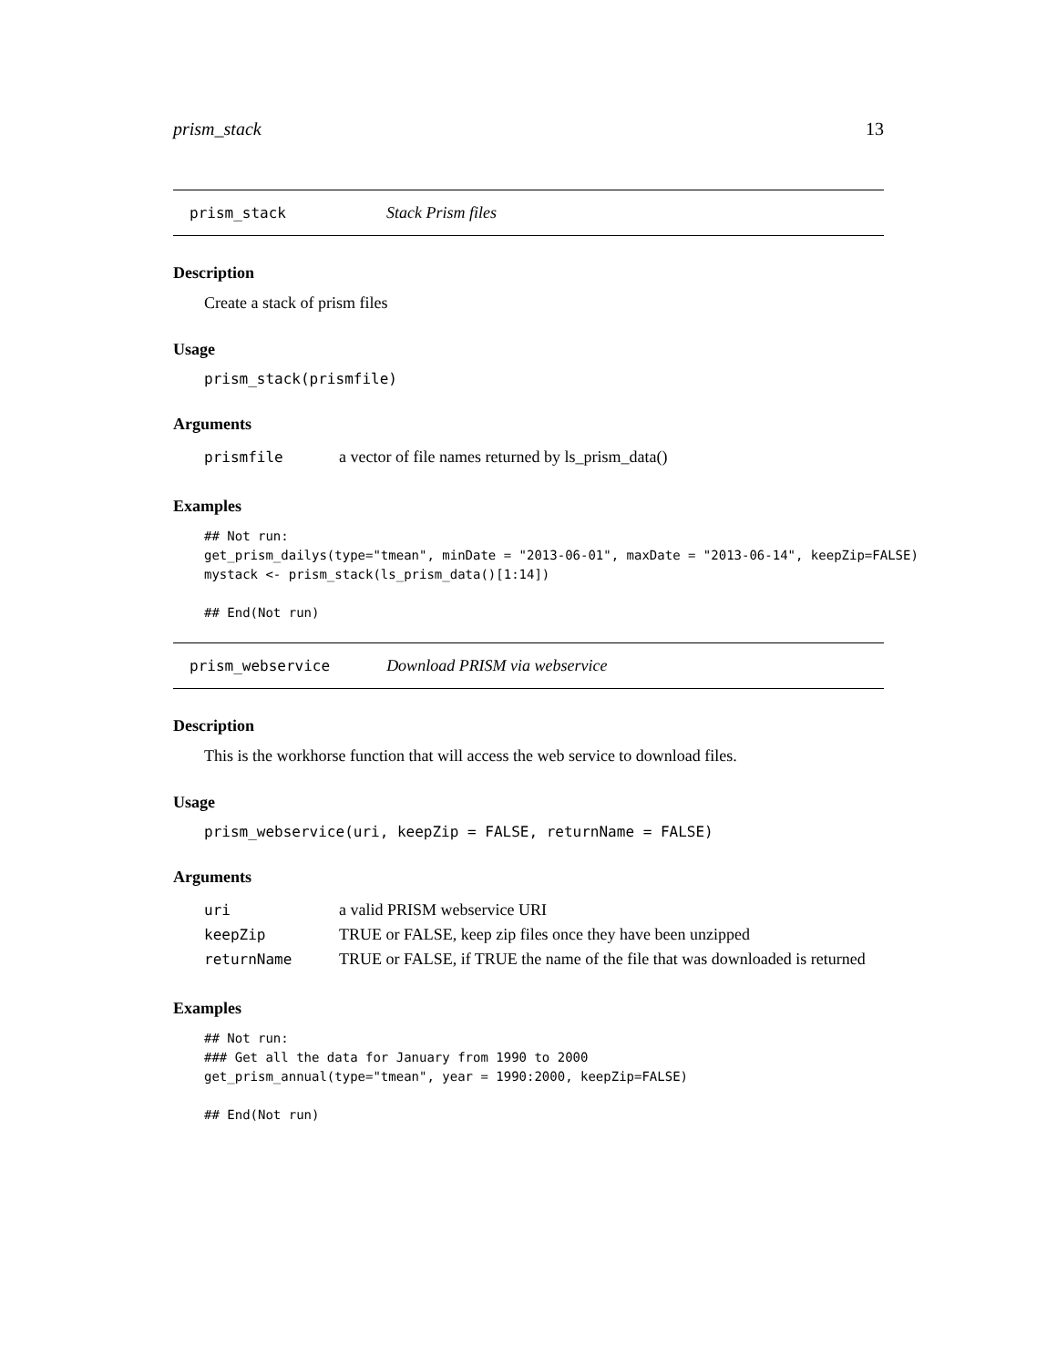prism_stack 13
prism_stack Stack Prism files
Description
Create a stack of prism files
Usage
prism_stack(prismfile)
Arguments
| prismfile | a vector of file names returned by ls_prism_data() |
Examples
## Not run: get_prism_dailys(type="tmean", minDate = "2013-06-01", maxDate = "2013-06-14", keepZip=FALSE) mystack <- prism_stack(ls_prism_data()[1:14]) ## End(Not run)
prism_webservice Download PRISM via webservice
Description
This is the workhorse function that will access the web service to download files.
Usage
prism_webservice(uri, keepZip = FALSE, returnName = FALSE)
Arguments
| uri | a valid PRISM webservice URI |
| keepZip | TRUE or FALSE, keep zip files once they have been unzipped |
| returnName | TRUE or FALSE, if TRUE the name of the file that was downloaded is returned |
Examples
## Not run: ### Get all the data for January from 1990 to 2000 get_prism_annual(type="tmean", year = 1990:2000, keepZip=FALSE) ## End(Not run)